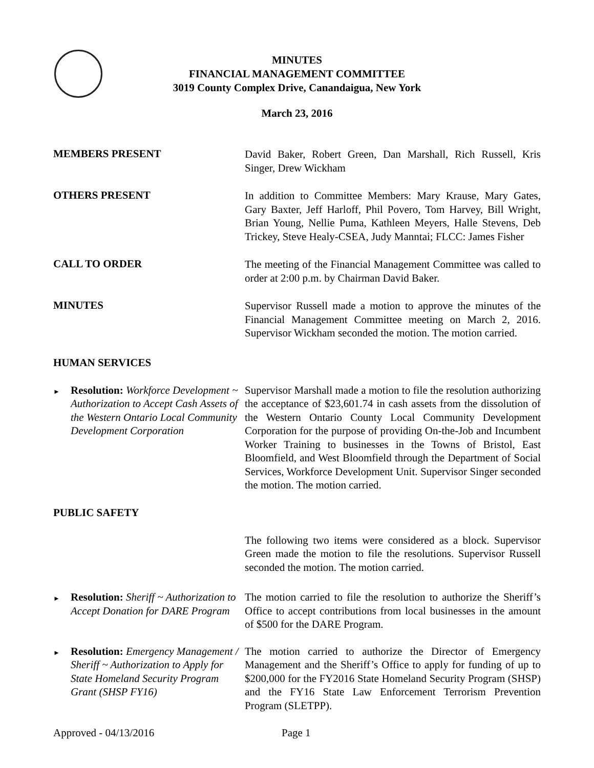MINUTES
FINANCIAL MANAGEMENT COMMITTEE
3019 County Complex Drive, Canandaigua, New York
March 23, 2016
MEMBERS PRESENT
David Baker, Robert Green, Dan Marshall, Rich Russell, Kris Singer, Drew Wickham
OTHERS PRESENT
In addition to Committee Members: Mary Krause, Mary Gates, Gary Baxter, Jeff Harloff, Phil Povero, Tom Harvey, Bill Wright, Brian Young, Nellie Puma, Kathleen Meyers, Halle Stevens, Deb Trickey, Steve Healy-CSEA, Judy Manntai; FLCC: James Fisher
CALL TO ORDER
The meeting of the Financial Management Committee was called to order at 2:00 p.m. by Chairman David Baker.
MINUTES
Supervisor Russell made a motion to approve the minutes of the Financial Management Committee meeting on March 2, 2016. Supervisor Wickham seconded the motion. The motion carried.
HUMAN SERVICES
► Resolution: Workforce Development ~ Authorization to Accept Cash Assets of the Western Ontario Local Community Development Corporation
Supervisor Marshall made a motion to file the resolution authorizing the acceptance of $23,601.74 in cash assets from the dissolution of the Western Ontario County Local Community Development Corporation for the purpose of providing On-the-Job and Incumbent Worker Training to businesses in the Towns of Bristol, East Bloomfield, and West Bloomfield through the Department of Social Services, Workforce Development Unit. Supervisor Singer seconded the motion. The motion carried.
PUBLIC SAFETY
The following two items were considered as a block. Supervisor Green made the motion to file the resolutions. Supervisor Russell seconded the motion. The motion carried.
► Resolution: Sheriff ~ Authorization to Accept Donation for DARE Program
The motion carried to file the resolution to authorize the Sheriff’s Office to accept contributions from local businesses in the amount of $500 for the DARE Program.
► Resolution: Emergency Management / Sheriff ~ Authorization to Apply for State Homeland Security Program Grant (SHSP FY16)
The motion carried to authorize the Director of Emergency Management and the Sheriff’s Office to apply for funding of up to $200,000 for the FY2016 State Homeland Security Program (SHSP) and the FY16 State Law Enforcement Terrorism Prevention Program (SLETPP).
Approved - 04/13/2016 Page 1